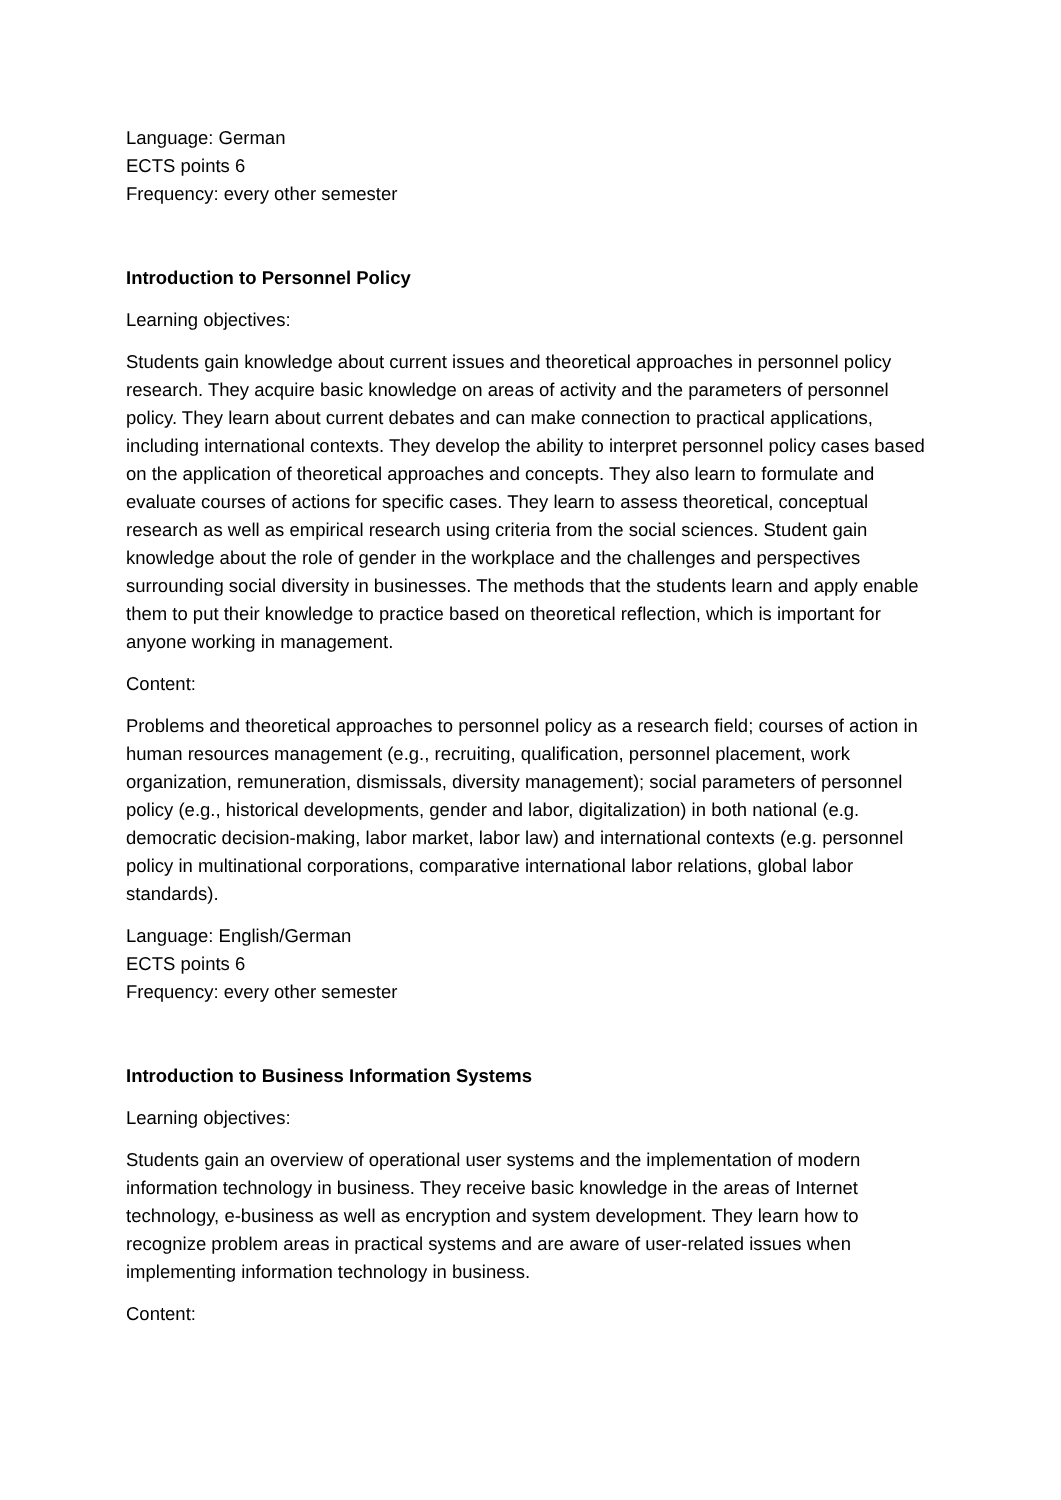Language: German
ECTS points 6
Frequency: every other semester
Introduction to Personnel Policy
Learning objectives:
Students gain knowledge about current issues and theoretical approaches in personnel policy research. They acquire basic knowledge on areas of activity and the parameters of personnel policy. They learn about current debates and can make connection to practical applications, including international contexts. They develop the ability to interpret personnel policy cases based on the application of theoretical approaches and concepts. They also learn to formulate and evaluate courses of actions for specific cases. They learn to assess theoretical, conceptual research as well as empirical research using criteria from the social sciences. Student gain knowledge about the role of gender in the workplace and the challenges and perspectives surrounding social diversity in businesses. The methods that the students learn and apply enable them to put their knowledge to practice based on theoretical reflection, which is important for anyone working in management.
Content:
Problems and theoretical approaches to personnel policy as a research field; courses of action in human resources management (e.g., recruiting, qualification, personnel placement, work organization, remuneration, dismissals, diversity management); social parameters of personnel policy (e.g., historical developments, gender and labor, digitalization) in both national (e.g. democratic decision-making, labor market, labor law) and international contexts (e.g. personnel policy in multinational corporations, comparative international labor relations, global labor standards).
Language: English/German
ECTS points 6
Frequency: every other semester
Introduction to Business Information Systems
Learning objectives:
Students gain an overview of operational user systems and the implementation of modern information technology in business. They receive basic knowledge in the areas of Internet technology, e-business as well as encryption and system development. They learn how to recognize problem areas in practical systems and are aware of user-related issues when implementing information technology in business.
Content: